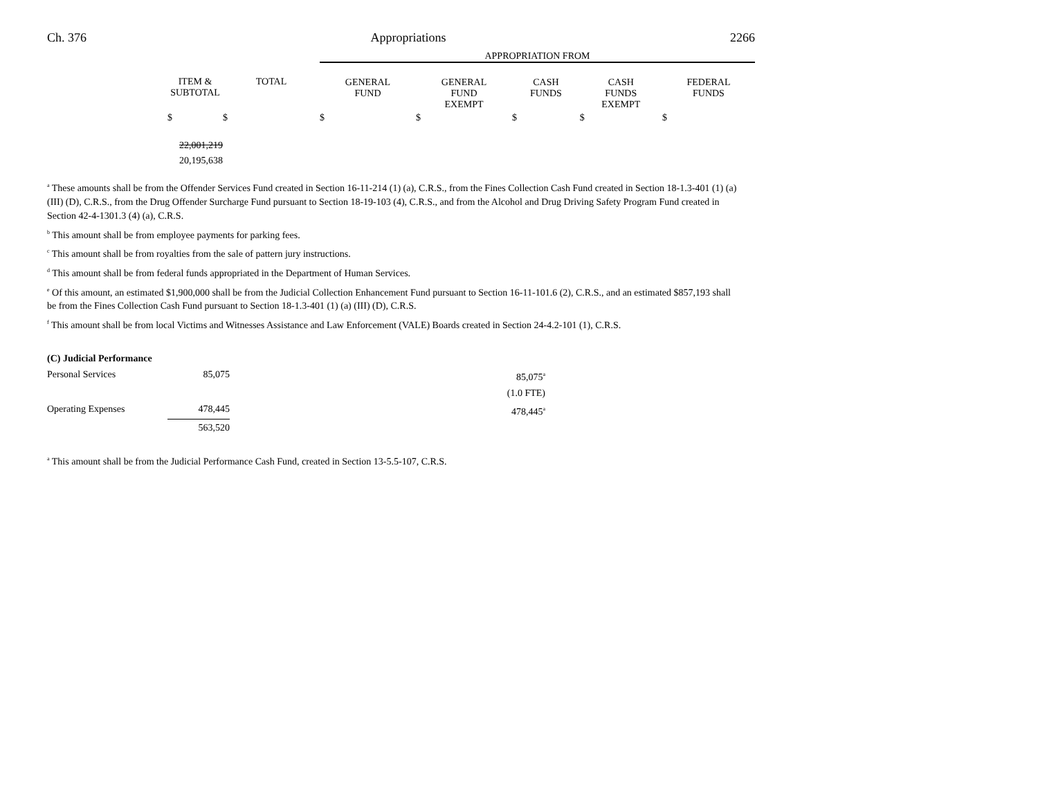Ch. 376 Appropriations 2266
| | | | APPROPRIATION FROM | | | | |
| | ITEM & SUBTOTAL | TOTAL | GENERAL FUND | GENERAL FUND EXEMPT | CASH FUNDS | CASH FUNDS EXEMPT | FEDERAL FUNDS |
| | $ | $ | $ | $ | $ | $ | $ |
| | 22,001,219 20,195,638 | | | | | | |
<sup>a</sup> These amounts shall be from the Offender Services Fund created in Section 16-11-214 (1) (a), C.R.S., from the Fines Collection Cash Fund created in Section 18-1.3-401 (1) (a) (III) (D), C.R.S., from the Drug Offender Surcharge Fund pursuant to Section 18-19-103 (4), C.R.S., and from the Alcohol and Drug Driving Safety Program Fund created in Section 42-4-1301.3 (4) (a), C.R.S.
<sup>b</sup> This amount shall be from employee payments for parking fees.
<sup>c</sup> This amount shall be from royalties from the sale of pattern jury instructions.
<sup>d</sup> This amount shall be from federal funds appropriated in the Department of Human Services.
<sup>e</sup> Of this amount, an estimated $1,900,000 shall be from the Judicial Collection Enhancement Fund pursuant to Section 16-11-101.6 (2), C.R.S., and an estimated $857,193 shall be from the Fines Collection Cash Fund pursuant to Section 18-1.3-401 (1) (a) (III) (D), C.R.S.
<sup>f</sup> This amount shall be from local Victims and Witnesses Assistance and Law Enforcement (VALE) Boards created in Section 24-4.2-101 (1), C.R.S.
| (C) Judicial Performance | | |
| Personal Services | 85,075 | 85,075<sup>a</sup> |
| | | (1.0 FTE) |
| Operating Expenses | 478,445 | 478,445<sup>a</sup> |
| | 563,520 | |
<sup>a</sup> This amount shall be from the Judicial Performance Cash Fund, created in Section 13-5.5-107, C.R.S.